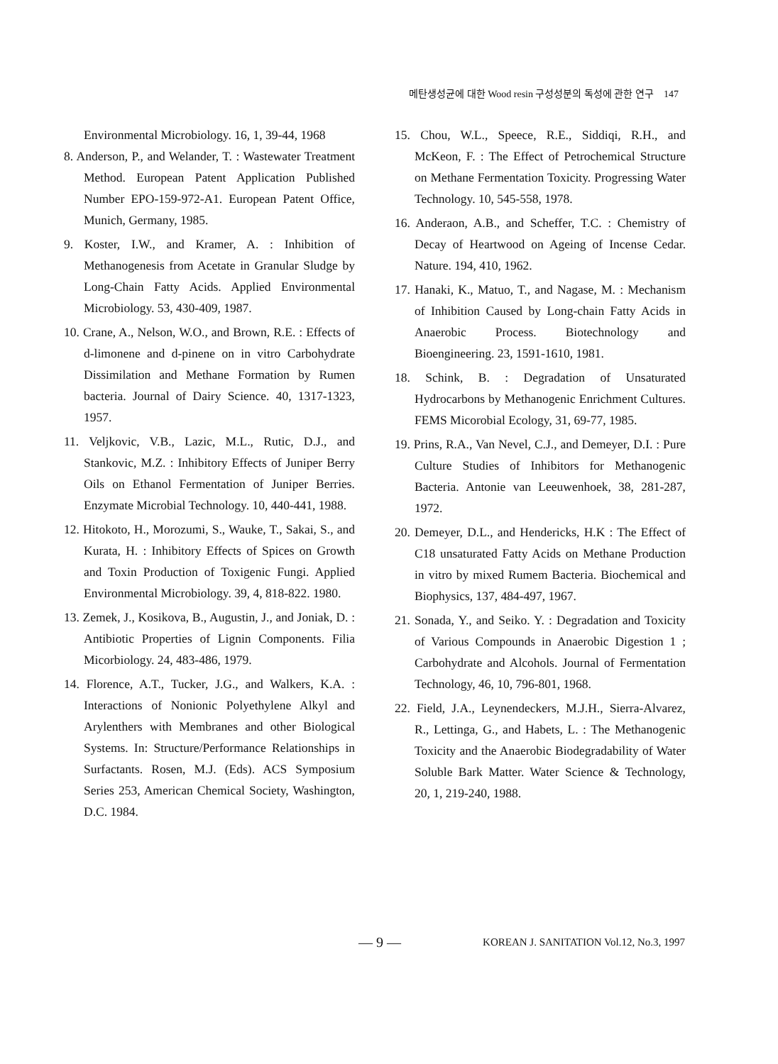메탄생성균에 대한 Wood resin 구성성분의 독성에 관한 연구 147
Environmental Microbiology. 16, 1, 39-44, 1968
8. Anderson, P., and Welander, T. : Wastewater Treatment Method. European Patent Application Published Number EPO-159-972-A1. European Patent Office, Munich, Germany, 1985.
9. Koster, I.W., and Kramer, A. : Inhibition of Methanogenesis from Acetate in Granular Sludge by Long-Chain Fatty Acids. Applied Environmental Microbiology. 53, 430-409, 1987.
10. Crane, A., Nelson, W.O., and Brown, R.E. : Effects of d-limonene and d-pinene on in vitro Carbohydrate Dissimilation and Methane Formation by Rumen bacteria. Journal of Dairy Science. 40, 1317-1323, 1957.
11. Veljkovic, V.B., Lazic, M.L., Rutic, D.J., and Stankovic, M.Z. : Inhibitory Effects of Juniper Berry Oils on Ethanol Fermentation of Juniper Berries. Enzymate Microbial Technology. 10, 440-441, 1988.
12. Hitokoto, H., Morozumi, S., Wauke, T., Sakai, S., and Kurata, H. : Inhibitory Effects of Spices on Growth and Toxin Production of Toxigenic Fungi. Applied Environmental Microbiology. 39, 4, 818-822. 1980.
13. Zemek, J., Kosikova, B., Augustin, J., and Joniak, D. : Antibiotic Properties of Lignin Components. Filia Micorbiology. 24, 483-486, 1979.
14. Florence, A.T., Tucker, J.G., and Walkers, K.A. : Interactions of Nonionic Polyethylene Alkyl and Arylenthers with Membranes and other Biological Systems. In: Structure/Performance Relationships in Surfactants. Rosen, M.J. (Eds). ACS Symposium Series 253, American Chemical Society, Washington, D.C. 1984.
15. Chou, W.L., Speece, R.E., Siddiqi, R.H., and McKeon, F. : The Effect of Petrochemical Structure on Methane Fermentation Toxicity. Progressing Water Technology. 10, 545-558, 1978.
16. Anderaon, A.B., and Scheffer, T.C. : Chemistry of Decay of Heartwood on Ageing of Incense Cedar. Nature. 194, 410, 1962.
17. Hanaki, K., Matuo, T., and Nagase, M. : Mechanism of Inhibition Caused by Long-chain Fatty Acids in Anaerobic Process. Biotechnology and Bioengineering. 23, 1591-1610, 1981.
18. Schink, B. : Degradation of Unsaturated Hydrocarbons by Methanogenic Enrichment Cultures. FEMS Micorobial Ecology, 31, 69-77, 1985.
19. Prins, R.A., Van Nevel, C.J., and Demeyer, D.I. : Pure Culture Studies of Inhibitors for Methanogenic Bacteria. Antonie van Leeuwenhoek, 38, 281-287, 1972.
20. Demeyer, D.L., and Hendericks, H.K : The Effect of C18 unsaturated Fatty Acids on Methane Production in vitro by mixed Rumem Bacteria. Biochemical and Biophysics, 137, 484-497, 1967.
21. Sonada, Y., and Seiko. Y. : Degradation and Toxicity of Various Compounds in Anaerobic Digestion 1 ; Carbohydrate and Alcohols. Journal of Fermentation Technology, 46, 10, 796-801, 1968.
22. Field, J.A., Leynendeckers, M.J.H., Sierra-Alvarez, R., Lettinga, G., and Habets, L. : The Methanogenic Toxicity and the Anaerobic Biodegradability of Water Soluble Bark Matter. Water Science & Technology, 20, 1, 219-240, 1988.
— 9 — KOREAN J. SANITATION Vol.12, No.3, 1997